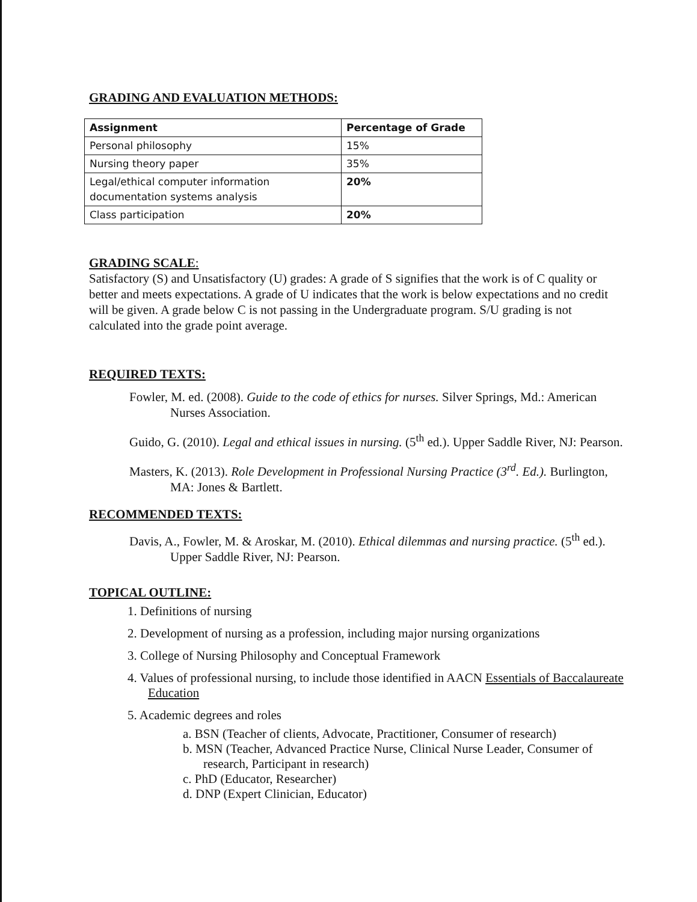GRADING AND EVALUATION METHODS:
| Assignment | Percentage of Grade |
| --- | --- |
| Personal philosophy | 15% |
| Nursing theory paper | 35% |
| Legal/ethical computer information documentation systems analysis | 20% |
| Class participation | 20% |
GRADING SCALE:
Satisfactory (S) and Unsatisfactory (U) grades: A grade of S signifies that the work is of C quality or better and meets expectations. A grade of U indicates that the work is below expectations and no credit will be given. A grade below C is not passing in the Undergraduate program. S/U grading is not calculated into the grade point average.
REQUIRED TEXTS:
Fowler, M. ed. (2008). Guide to the code of ethics for nurses. Silver Springs, Md.: American Nurses Association.
Guido, G. (2010). Legal and ethical issues in nursing. (5<sup>th</sup> ed.). Upper Saddle River, NJ: Pearson.
Masters, K. (2013). Role Development in Professional Nursing Practice (3<sup>rd</sup>. Ed.). Burlington, MA: Jones & Bartlett.
RECOMMENDED TEXTS:
Davis, A., Fowler, M. & Aroskar, M. (2010). Ethical dilemmas and nursing practice. (5<sup>th</sup> ed.). Upper Saddle River, NJ: Pearson.
TOPICAL OUTLINE:
1. Definitions of nursing
2. Development of nursing as a profession, including major nursing organizations
3. College of Nursing Philosophy and Conceptual Framework
4. Values of professional nursing, to include those identified in AACN Essentials of Baccalaureate Education
5. Academic degrees and roles
a. BSN (Teacher of clients, Advocate, Practitioner, Consumer of research)
b. MSN (Teacher, Advanced Practice Nurse, Clinical Nurse Leader, Consumer of research, Participant in research)
c. PhD (Educator, Researcher)
d. DNP (Expert Clinician, Educator)